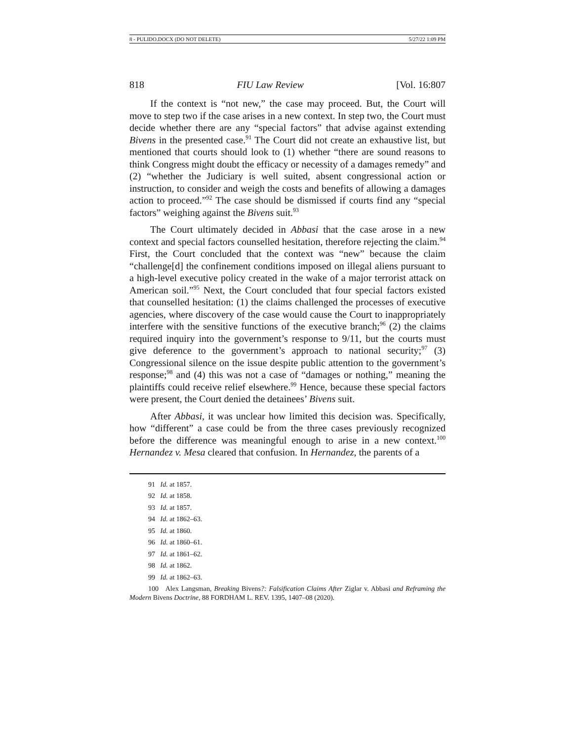8 - PULIDO.DOCX (DO NOT DELETE) 5/27/22 1:09 PM
818 FIU Law Review [Vol. 16:807
If the context is “not new,” the case may proceed. But, the Court will move to step two if the case arises in a new context. In step two, the Court must decide whether there are any “special factors” that advise against extending Bivens in the presented case.<sup>91</sup> The Court did not create an exhaustive list, but mentioned that courts should look to (1) whether “there are sound reasons to think Congress might doubt the efficacy or necessity of a damages remedy” and (2) “whether the Judiciary is well suited, absent congressional action or instruction, to consider and weigh the costs and benefits of allowing a damages action to proceed.”<sup>92</sup> The case should be dismissed if courts find any “special factors” weighing against the Bivens suit.<sup>93</sup>
The Court ultimately decided in Abbasi that the case arose in a new context and special factors counselled hesitation, therefore rejecting the claim.<sup>94</sup> First, the Court concluded that the context was “new” because the claim “challenge[d] the confinement conditions imposed on illegal aliens pursuant to a high-level executive policy created in the wake of a major terrorist attack on American soil.”<sup>95</sup> Next, the Court concluded that four special factors existed that counselled hesitation: (1) the claims challenged the processes of executive agencies, where discovery of the case would cause the Court to inappropriately interfere with the sensitive functions of the executive branch;<sup>96</sup> (2) the claims required inquiry into the government’s response to 9/11, but the courts must give deference to the government’s approach to national security;<sup>97</sup> (3) Congressional silence on the issue despite public attention to the government’s response;<sup>98</sup> and (4) this was not a case of “damages or nothing,” meaning the plaintiffs could receive relief elsewhere.<sup>99</sup> Hence, because these special factors were present, the Court denied the detainees’ Bivens suit.
After Abbasi, it was unclear how limited this decision was. Specifically, how “different” a case could be from the three cases previously recognized before the difference was meaningful enough to arise in a new context.<sup>100</sup> Hernandez v. Mesa cleared that confusion. In Hernandez, the parents of a
91 Id. at 1857.
92 Id. at 1858.
93 Id. at 1857.
94 Id. at 1862–63.
95 Id. at 1860.
96 Id. at 1860–61.
97 Id. at 1861–62.
98 Id. at 1862.
99 Id. at 1862–63.
100 Alex Langsman, Breaking Bivens?: Falsification Claims After Ziglar v. Abbasi and Reframing the Modern Bivens Doctrine, 88 FORDHAM L. REV. 1395, 1407–08 (2020).